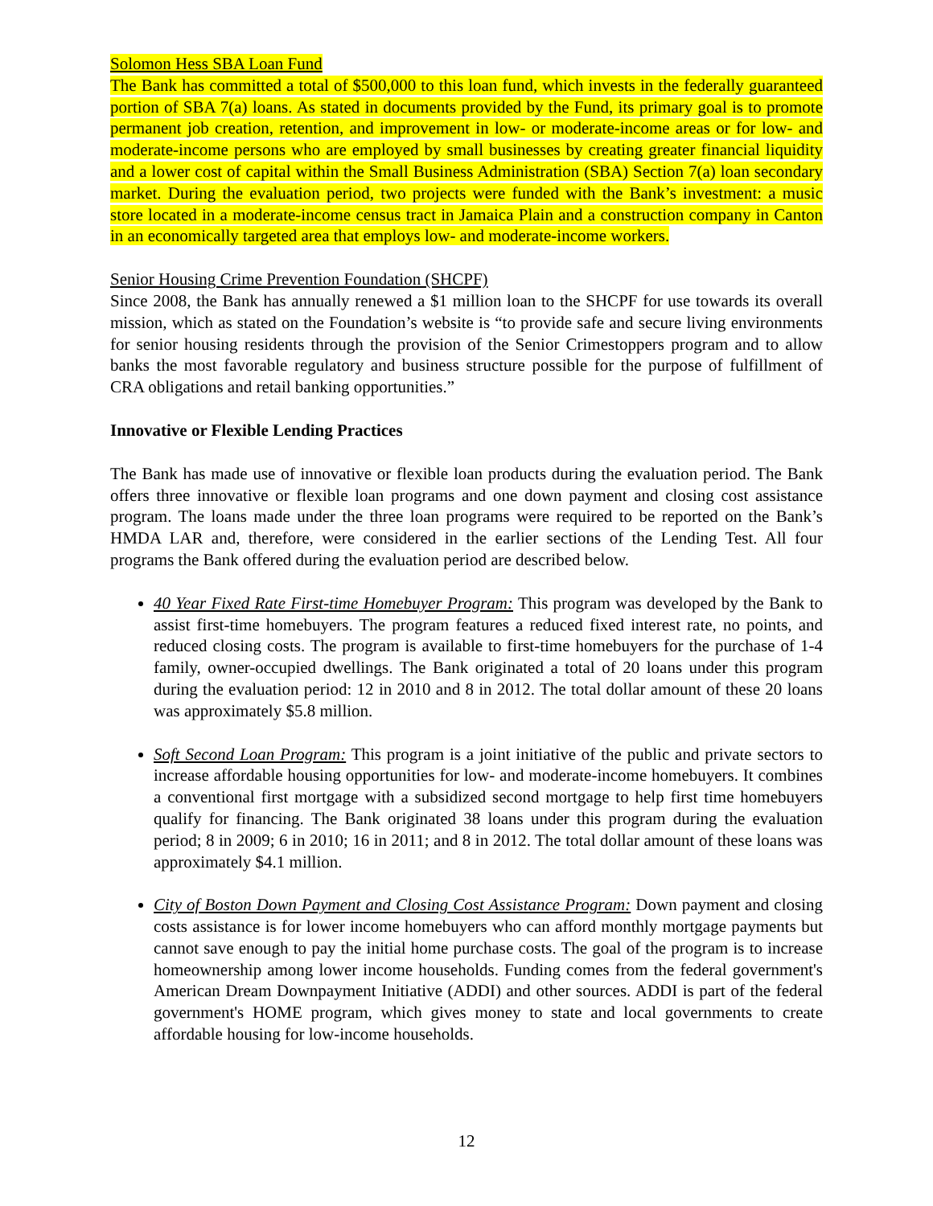Solomon Hess SBA Loan Fund
The Bank has committed a total of $500,000 to this loan fund, which invests in the federally guaranteed portion of SBA 7(a) loans. As stated in documents provided by the Fund, its primary goal is to promote permanent job creation, retention, and improvement in low- or moderate-income areas or for low- and moderate-income persons who are employed by small businesses by creating greater financial liquidity and a lower cost of capital within the Small Business Administration (SBA) Section 7(a) loan secondary market. During the evaluation period, two projects were funded with the Bank’s investment: a music store located in a moderate-income census tract in Jamaica Plain and a construction company in Canton in an economically targeted area that employs low- and moderate-income workers.
Senior Housing Crime Prevention Foundation (SHCPF)
Since 2008, the Bank has annually renewed a $1 million loan to the SHCPF for use towards its overall mission, which as stated on the Foundation’s website is “to provide safe and secure living environments for senior housing residents through the provision of the Senior Crimestoppers program and to allow banks the most favorable regulatory and business structure possible for the purpose of fulfillment of CRA obligations and retail banking opportunities.”
Innovative or Flexible Lending Practices
The Bank has made use of innovative or flexible loan products during the evaluation period. The Bank offers three innovative or flexible loan programs and one down payment and closing cost assistance program. The loans made under the three loan programs were required to be reported on the Bank’s HMDA LAR and, therefore, were considered in the earlier sections of the Lending Test. All four programs the Bank offered during the evaluation period are described below.
40 Year Fixed Rate First-time Homebuyer Program: This program was developed by the Bank to assist first-time homebuyers. The program features a reduced fixed interest rate, no points, and reduced closing costs. The program is available to first-time homebuyers for the purchase of 1-4 family, owner-occupied dwellings. The Bank originated a total of 20 loans under this program during the evaluation period: 12 in 2010 and 8 in 2012. The total dollar amount of these 20 loans was approximately $5.8 million.
Soft Second Loan Program: This program is a joint initiative of the public and private sectors to increase affordable housing opportunities for low- and moderate-income homebuyers. It combines a conventional first mortgage with a subsidized second mortgage to help first time homebuyers qualify for financing. The Bank originated 38 loans under this program during the evaluation period; 8 in 2009; 6 in 2010; 16 in 2011; and 8 in 2012. The total dollar amount of these loans was approximately $4.1 million.
City of Boston Down Payment and Closing Cost Assistance Program: Down payment and closing costs assistance is for lower income homebuyers who can afford monthly mortgage payments but cannot save enough to pay the initial home purchase costs. The goal of the program is to increase homeownership among lower income households. Funding comes from the federal government's American Dream Downpayment Initiative (ADDI) and other sources. ADDI is part of the federal government's HOME program, which gives money to state and local governments to create affordable housing for low-income households.
12